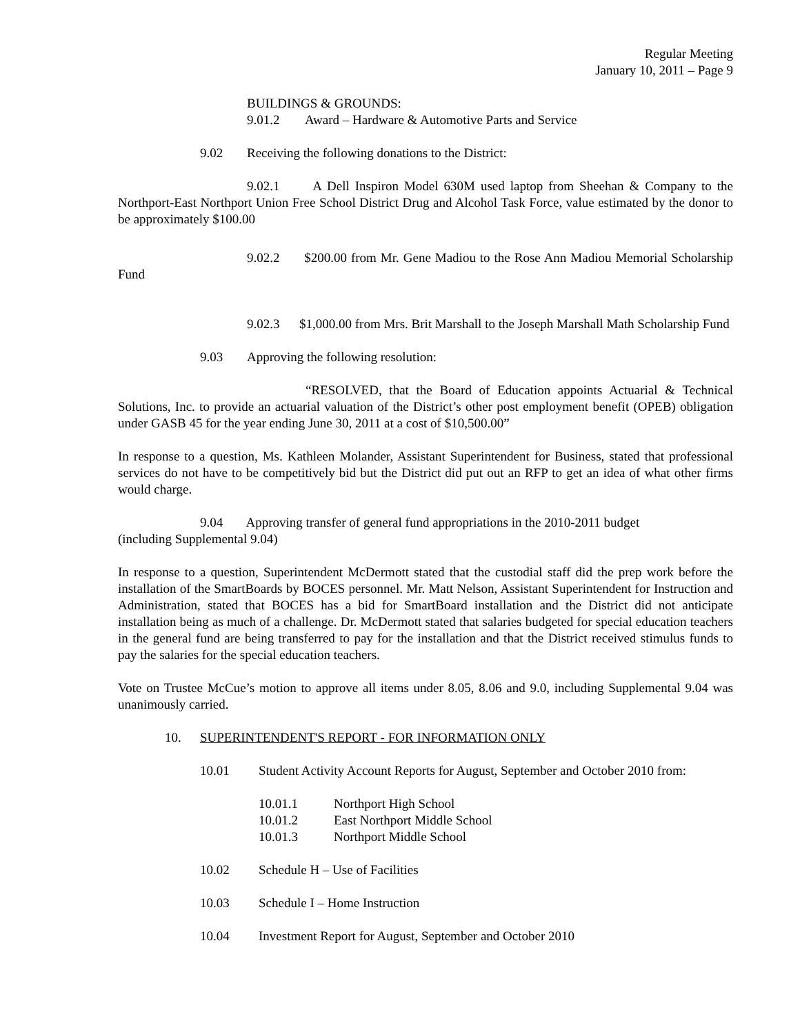Regular Meeting
January 10, 2011 – Page 9
BUILDINGS & GROUNDS:
9.01.2 Award – Hardware & Automotive Parts and Service
9.02 Receiving the following donations to the District:
9.02.1 A Dell Inspiron Model 630M used laptop from Sheehan & Company to the Northport-East Northport Union Free School District Drug and Alcohol Task Force, value estimated by the donor to be approximately $100.00
9.02.2 $200.00 from Mr. Gene Madiou to the Rose Ann Madiou Memorial Scholarship Fund
9.02.3 $1,000.00 from Mrs. Brit Marshall to the Joseph Marshall Math Scholarship Fund
9.03 Approving the following resolution:
“RESOLVED, that the Board of Education appoints Actuarial & Technical Solutions, Inc. to provide an actuarial valuation of the District’s other post employment benefit (OPEB) obligation under GASB 45 for the year ending June 30, 2011 at a cost of $10,500.00”
In response to a question, Ms. Kathleen Molander, Assistant Superintendent for Business, stated that professional services do not have to be competitively bid but the District did put out an RFP to get an idea of what other firms would charge.
9.04 Approving transfer of general fund appropriations in the 2010-2011 budget
(including Supplemental 9.04)
In response to a question, Superintendent McDermott stated that the custodial staff did the prep work before the installation of the SmartBoards by BOCES personnel. Mr. Matt Nelson, Assistant Superintendent for Instruction and Administration, stated that BOCES has a bid for SmartBoard installation and the District did not anticipate installation being as much of a challenge. Dr. McDermott stated that salaries budgeted for special education teachers in the general fund are being transferred to pay for the installation and that the District received stimulus funds to pay the salaries for the special education teachers.
Vote on Trustee McCue’s motion to approve all items under 8.05, 8.06 and 9.0, including Supplemental 9.04 was unanimously carried.
10. SUPERINTENDENT'S REPORT - FOR INFORMATION ONLY
10.01 Student Activity Account Reports for August, September and October 2010 from:
10.01.1 Northport High School
10.01.2 East Northport Middle School
10.01.3 Northport Middle School
10.02 Schedule H – Use of Facilities
10.03 Schedule I – Home Instruction
10.04 Investment Report for August, September and October 2010